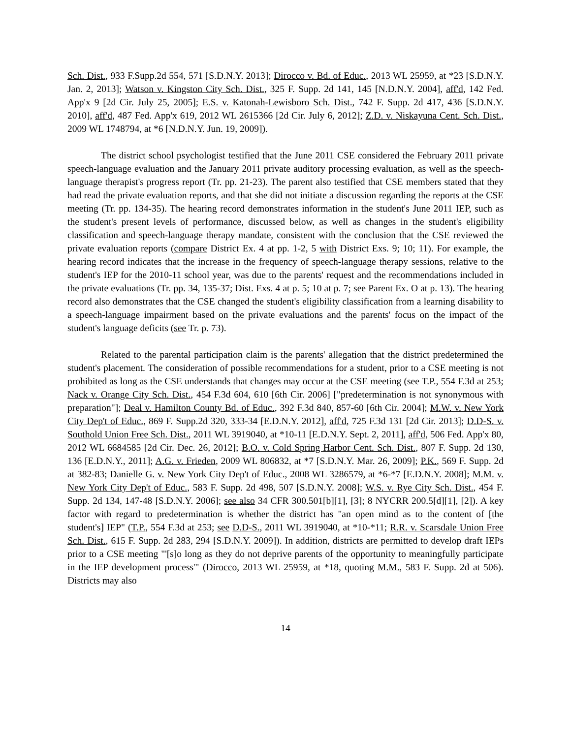Sch. Dist., 933 F.Supp.2d 554, 571 [S.D.N.Y. 2013]; Dirocco v. Bd. of Educ., 2013 WL 25959, at *23 [S.D.N.Y. Jan. 2, 2013]; Watson v. Kingston City Sch. Dist., 325 F. Supp. 2d 141, 145 [N.D.N.Y. 2004], aff'd, 142 Fed. App'x 9 [2d Cir. July 25, 2005]; E.S. v. Katonah-Lewisboro Sch. Dist., 742 F. Supp. 2d 417, 436 [S.D.N.Y. 2010], aff'd, 487 Fed. App'x 619, 2012 WL 2615366 [2d Cir. July 6, 2012]; Z.D. v. Niskayuna Cent. Sch. Dist., 2009 WL 1748794, at *6 [N.D.N.Y. Jun. 19, 2009]).
The district school psychologist testified that the June 2011 CSE considered the February 2011 private speech-language evaluation and the January 2011 private auditory processing evaluation, as well as the speech-language therapist's progress report (Tr. pp. 21-23). The parent also testified that CSE members stated that they had read the private evaluation reports, and that she did not initiate a discussion regarding the reports at the CSE meeting (Tr. pp. 134-35). The hearing record demonstrates information in the student's June 2011 IEP, such as the student's present levels of performance, discussed below, as well as changes in the student's eligibility classification and speech-language therapy mandate, consistent with the conclusion that the CSE reviewed the private evaluation reports (compare District Ex. 4 at pp. 1-2, 5 with District Exs. 9; 10; 11). For example, the hearing record indicates that the increase in the frequency of speech-language therapy sessions, relative to the student's IEP for the 2010-11 school year, was due to the parents' request and the recommendations included in the private evaluations (Tr. pp. 34, 135-37; Dist. Exs. 4 at p. 5; 10 at p. 7; see Parent Ex. O at p. 13). The hearing record also demonstrates that the CSE changed the student's eligibility classification from a learning disability to a speech-language impairment based on the private evaluations and the parents' focus on the impact of the student's language deficits (see Tr. p. 73).
Related to the parental participation claim is the parents' allegation that the district predetermined the student's placement. The consideration of possible recommendations for a student, prior to a CSE meeting is not prohibited as long as the CSE understands that changes may occur at the CSE meeting (see T.P., 554 F.3d at 253; Nack v. Orange City Sch. Dist., 454 F.3d 604, 610 [6th Cir. 2006] ["predetermination is not synonymous with preparation"]; Deal v. Hamilton County Bd. of Educ., 392 F.3d 840, 857-60 [6th Cir. 2004]; M.W. v. New York City Dep't of Educ., 869 F. Supp.2d 320, 333-34 [E.D.N.Y. 2012], aff'd, 725 F.3d 131 [2d Cir. 2013]; D.D-S. v. Southold Union Free Sch. Dist., 2011 WL 3919040, at *10-11 [E.D.N.Y. Sept. 2, 2011], aff'd, 506 Fed. App'x 80, 2012 WL 6684585 [2d Cir. Dec. 26, 2012]; B.O. v. Cold Spring Harbor Cent. Sch. Dist., 807 F. Supp. 2d 130, 136 [E.D.N.Y., 2011]; A.G. v. Frieden, 2009 WL 806832, at *7 [S.D.N.Y. Mar. 26, 2009]; P.K., 569 F. Supp. 2d at 382-83; Danielle G. v. New York City Dep't of Educ., 2008 WL 3286579, at *6-*7 [E.D.N.Y. 2008]; M.M. v. New York City Dep't of Educ., 583 F. Supp. 2d 498, 507 [S.D.N.Y. 2008]; W.S. v. Rye City Sch. Dist., 454 F. Supp. 2d 134, 147-48 [S.D.N.Y. 2006]; see also 34 CFR 300.501[b][1], [3]; 8 NYCRR 200.5[d][1], [2]). A key factor with regard to predetermination is whether the district has "an open mind as to the content of [the student's] IEP" (T.P., 554 F.3d at 253; see D.D-S., 2011 WL 3919040, at *10-*11; R.R. v. Scarsdale Union Free Sch. Dist., 615 F. Supp. 2d 283, 294 [S.D.N.Y. 2009]). In addition, districts are permitted to develop draft IEPs prior to a CSE meeting "'[s]o long as they do not deprive parents of the opportunity to meaningfully participate in the IEP development process'" (Dirocco, 2013 WL 25959, at *18, quoting M.M., 583 F. Supp. 2d at 506). Districts may also
14